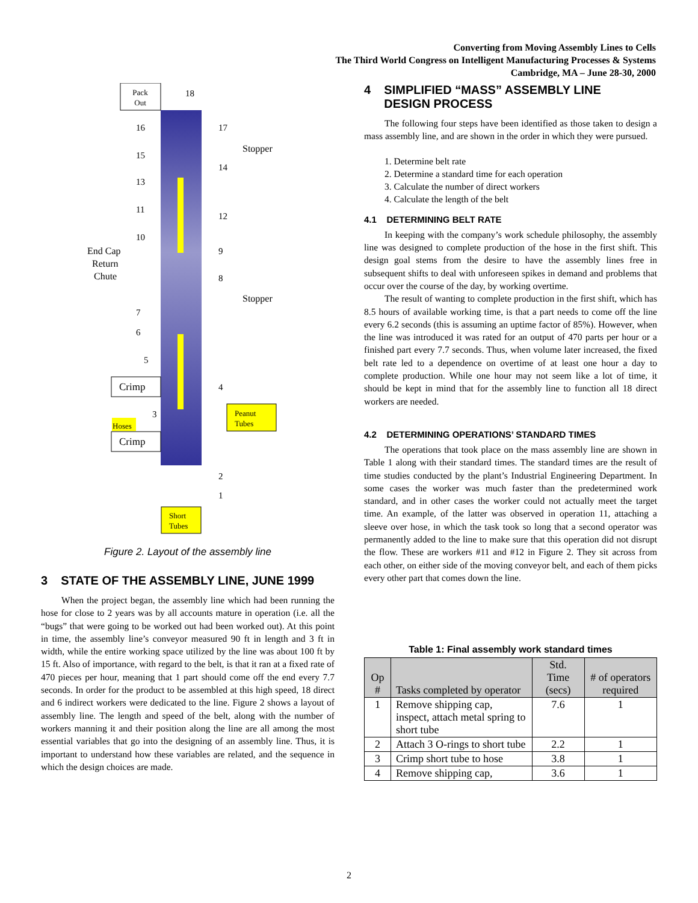Converting from Moving Assembly Lines to Cells
The Third World Congress on Intelligent Manufacturing Processes & Systems
Cambridge, MA – June 28-30, 2000
Pack
Out
18
Stopper
Stopper
End Cap
Return
Chute
Crimp
Crimp
Hoses
Peanut
Tubes
Short
Tubes
16
17
15
14
13
11
12
10
9
8
7
6
5
4
3
2
1
Figure 2. Layout of the assembly line
3 STATE OF THE ASSEMBLY LINE, JUNE 1999
When the project began, the assembly line which had been running the hose for close to 2 years was by all accounts mature in operation (i.e. all the “bugs” that were going to be worked out had been worked out). At this point in time, the assembly line’s conveyor measured 90 ft in length and 3 ft in width, while the entire working space utilized by the line was about 100 ft by 15 ft. Also of importance, with regard to the belt, is that it ran at a fixed rate of 470 pieces per hour, meaning that 1 part should come off the end every 7.7 seconds. In order for the product to be assembled at this high speed, 18 direct and 6 indirect workers were dedicated to the line. Figure 2 shows a layout of assembly line. The length and speed of the belt, along with the number of workers manning it and their position along the line are all among the most essential variables that go into the designing of an assembly line. Thus, it is important to understand how these variables are related, and the sequence in which the design choices are made.
4 SIMPLIFIED “MASS” ASSEMBLY LINE
DESIGN PROCESS
The following four steps have been identified as those taken to design a mass assembly line, and are shown in the order in which they were pursued.
1. Determine belt rate
2. Determine a standard time for each operation
3. Calculate the number of direct workers
4. Calculate the length of the belt
4.1 DETERMINING BELT RATE
In keeping with the company’s work schedule philosophy, the assembly line was designed to complete production of the hose in the first shift. This design goal stems from the desire to have the assembly lines free in subsequent shifts to deal with unforeseen spikes in demand and problems that occur over the course of the day, by working overtime.
The result of wanting to complete production in the first shift, which has 8.5 hours of available working time, is that a part needs to come off the line every 6.2 seconds (this is assuming an uptime factor of 85%). However, when the line was introduced it was rated for an output of 470 parts per hour or a finished part every 7.7 seconds. Thus, when volume later increased, the fixed belt rate led to a dependence on overtime of at least one hour a day to complete production. While one hour may not seem like a lot of time, it should be kept in mind that for the assembly line to function all 18 direct workers are needed.
4.2 DETERMINING OPERATIONS’ STANDARD TIMES
The operations that took place on the mass assembly line are shown in Table 1 along with their standard times. The standard times are the result of time studies conducted by the plant’s Industrial Engineering Department. In some cases the worker was much faster than the predetermined work standard, and in other cases the worker could not actually meet the target time. An example, of the latter was observed in operation 11, attaching a sleeve over hose, in which the task took so long that a second operator was permanently added to the line to make sure that this operation did not disrupt the flow. These are workers #11 and #12 in Figure 2. They sit across from each other, on either side of the moving conveyor belt, and each of them picks every other part that comes down the line.
Table 1: Final assembly work standard times
| Op # | Tasks completed by operator | Std. Time (secs) | # of operators required |
| --- | --- | --- | --- |
| 1 | Remove shipping cap, inspect, attach metal spring to short tube | 7.6 | 1 |
| 2 | Attach 3 O-rings to short tube | 2.2 | 1 |
| 3 | Crimp short tube to hose | 3.8 | 1 |
| 4 | Remove shipping cap, | 3.6 | 1 |
2